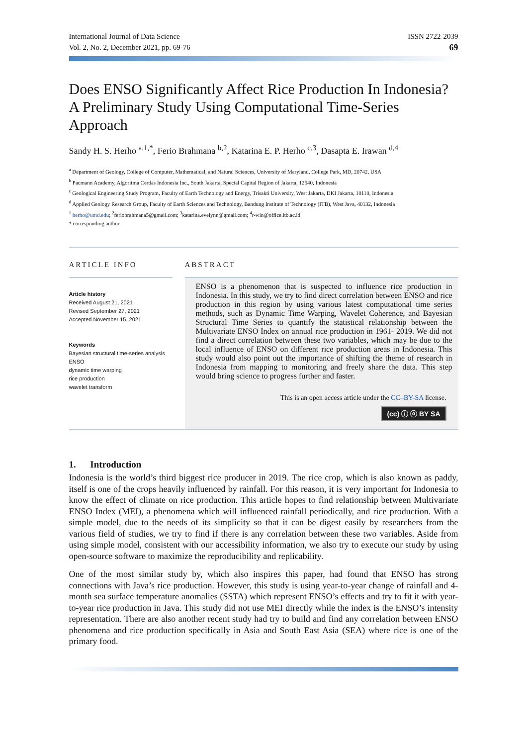International Journal of Data Science
Vol. 2, No. 2, December 2021, pp. 69-76
ISSN 2722-2039
69
Does ENSO Significantly Affect Rice Production In Indonesia? A Preliminary Study Using Computational Time-Series Approach
Sandy H. S. Herho <sup>a,1,*</sup>, Ferio Brahmana <sup>b,2</sup>, Katarina E. P. Herho <sup>c,3</sup>, Dasapta E. Irawan <sup>d,4</sup>
<sup>a</sup> Department of Geology, College of Computer, Mathematical, and Natural Sciences, University of Maryland, College Park, MD, 20742, USA
<sup>b</sup> Pacmann Academy, Algoritma Cerdas Indonesia Inc., South Jakarta, Special Capital Region of Jakarta, 12540, Indonesia
<sup>c</sup> Geological Engineering Study Program, Faculty of Earth Technology and Energy, Trisakti University, West Jakarta, DKI Jakarta, 10110, Indonesia
<sup>d</sup> Applied Geology Research Group, Faculty of Earth Sciences and Technology, Bandung Institute of Technology (ITB), West Java, 40132, Indonesia
<sup>1</sup> herho@umd.edu; <sup>2</sup>feriobrahmana5@gmail.com; <sup>3</sup>katarina.evelynn@gmail.com; <sup>4</sup>r-win@office.itb.ac.id
* corresponding author
ARTICLE INFO
Article history
Received August 21, 2021
Revised September 27, 2021
Accepted November 15, 2021
Keywords
Bayesian structural time-series analysis
ENSO
dynamic time warping
rice production
wavelet transform
ABSTRACT
ENSO is a phenomenon that is suspected to influence rice production in Indonesia. In this study, we try to find direct correlation between ENSO and rice production in this region by using various latest computational time series methods, such as Dynamic Time Warping, Wavelet Coherence, and Bayesian Structural Time Series to quantify the statistical relationship between the Multivariate ENSO Index on annual rice production in 1961- 2019. We did not find a direct correlation between these two variables, which may be due to the local influence of ENSO on different rice production areas in Indonesia. This study would also point out the importance of shifting the theme of research in Indonesia from mapping to monitoring and freely share the data. This step would bring science to progress further and faster.
This is an open access article under the CC–BY-SA license.
(cc) ⓘ ⓞ BY SA
1. Introduction
Indonesia is the world’s third biggest rice producer in 2019. The rice crop, which is also known as paddy, itself is one of the crops heavily influenced by rainfall. For this reason, it is very important for Indonesia to know the effect of climate on rice production. This article hopes to find relationship between Multivariate ENSO Index (MEI), a phenomena which will influenced rainfall periodically, and rice production. With a simple model, due to the needs of its simplicity so that it can be digest easily by researchers from the various field of studies, we try to find if there is any correlation between these two variables. Aside from using simple model, consistent with our accessibility information, we also try to execute our study by using open-source software to maximize the reproducibility and replicability.
One of the most similar study by, which also inspires this paper, had found that ENSO has strong connections with Java’s rice production. However, this study is using year-to-year change of rainfall and 4-month sea surface temperature anomalies (SSTA) which represent ENSO’s effects and try to fit it with year-to-year rice production in Java. This study did not use MEI directly while the index is the ENSO’s intensity representation. There are also another recent study had try to build and find any correlation between ENSO phenomena and rice production specifically in Asia and South East Asia (SEA) where rice is one of the primary food.